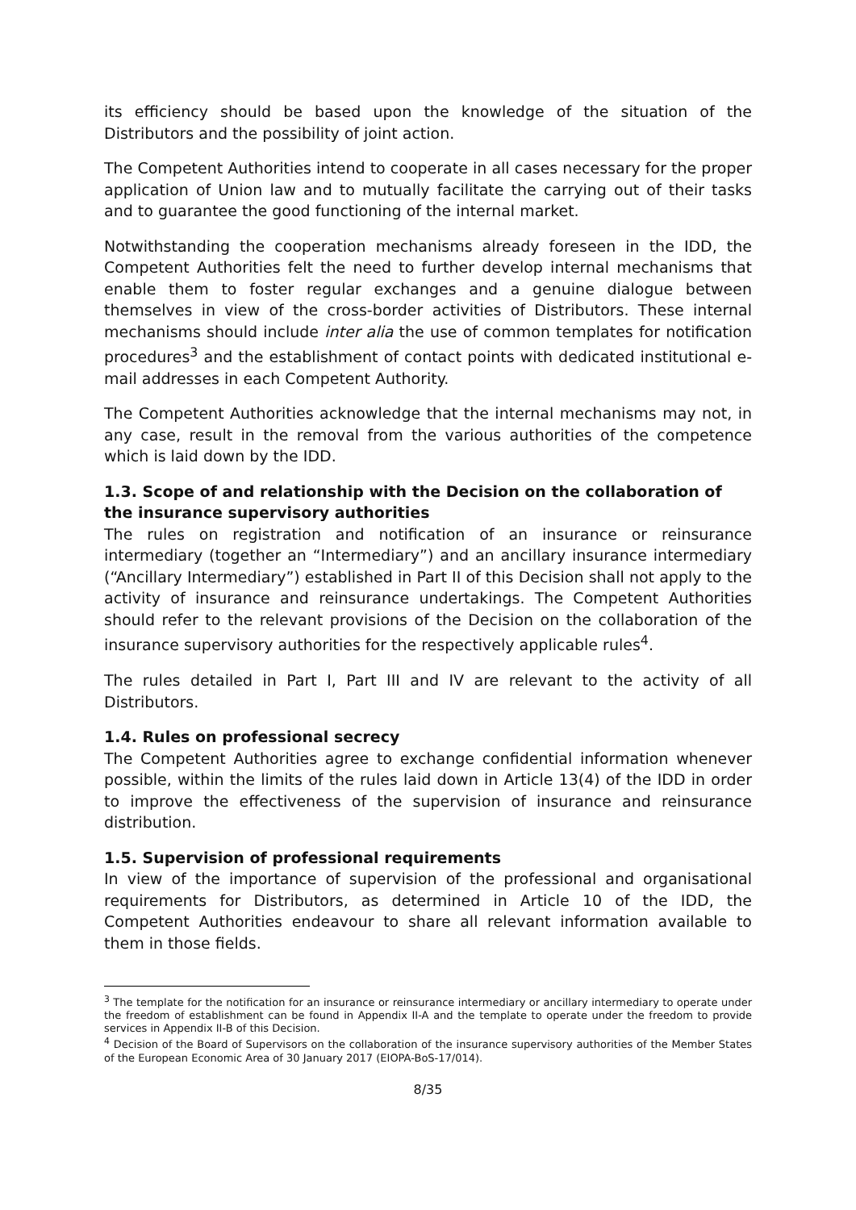its efficiency should be based upon the knowledge of the situation of the Distributors and the possibility of joint action.
The Competent Authorities intend to cooperate in all cases necessary for the proper application of Union law and to mutually facilitate the carrying out of their tasks and to guarantee the good functioning of the internal market.
Notwithstanding the cooperation mechanisms already foreseen in the IDD, the Competent Authorities felt the need to further develop internal mechanisms that enable them to foster regular exchanges and a genuine dialogue between themselves in view of the cross-border activities of Distributors. These internal mechanisms should include inter alia the use of common templates for notification procedures<sup>3</sup> and the establishment of contact points with dedicated institutional e-mail addresses in each Competent Authority.
The Competent Authorities acknowledge that the internal mechanisms may not, in any case, result in the removal from the various authorities of the competence which is laid down by the IDD.
1.3. Scope of and relationship with the Decision on the collaboration of the insurance supervisory authorities
The rules on registration and notification of an insurance or reinsurance intermediary (together an “Intermediary”) and an ancillary insurance intermediary (“Ancillary Intermediary”) established in Part II of this Decision shall not apply to the activity of insurance and reinsurance undertakings. The Competent Authorities should refer to the relevant provisions of the Decision on the collaboration of the insurance supervisory authorities for the respectively applicable rules<sup>4</sup>.
The rules detailed in Part I, Part III and IV are relevant to the activity of all Distributors.
1.4. Rules on professional secrecy
The Competent Authorities agree to exchange confidential information whenever possible, within the limits of the rules laid down in Article 13(4) of the IDD in order to improve the effectiveness of the supervision of insurance and reinsurance distribution.
1.5. Supervision of professional requirements
In view of the importance of supervision of the professional and organisational requirements for Distributors, as determined in Article 10 of the IDD, the Competent Authorities endeavour to share all relevant information available to them in those fields.
<sup>3</sup> The template for the notification for an insurance or reinsurance intermediary or ancillary intermediary to operate under the freedom of establishment can be found in Appendix II-A and the template to operate under the freedom to provide services in Appendix II-B of this Decision.
<sup>4</sup> Decision of the Board of Supervisors on the collaboration of the insurance supervisory authorities of the Member States of the European Economic Area of 30 January 2017 (EIOPA-BoS-17/014).
8/35